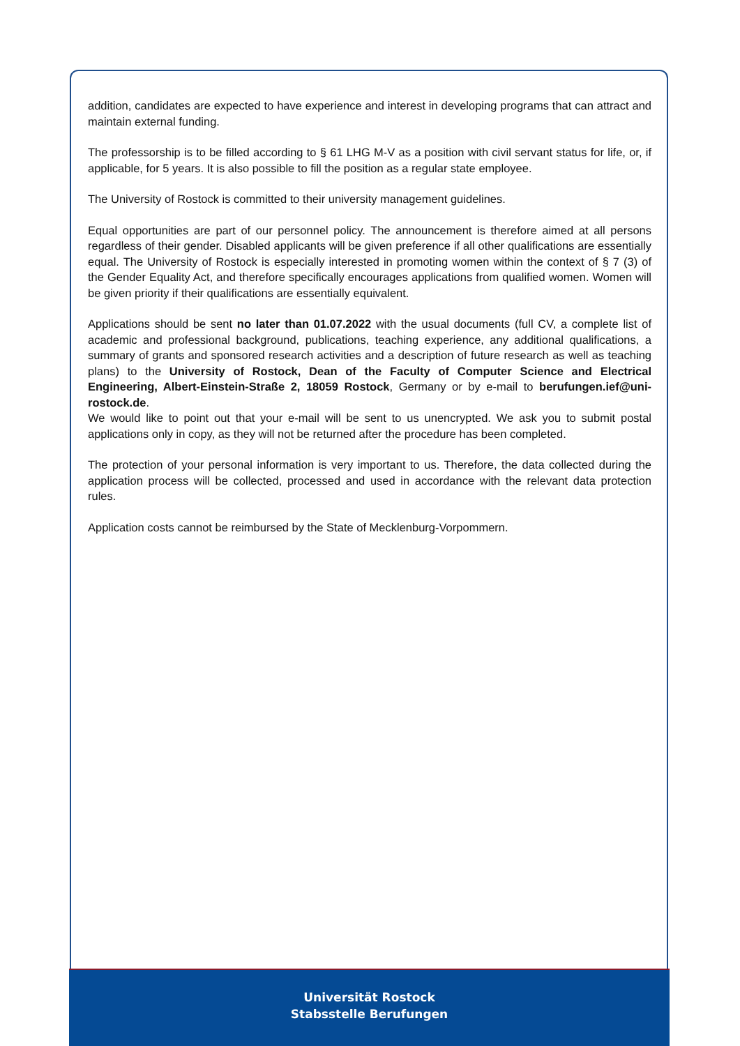addition, candidates are expected to have experience and interest in developing programs that can attract and maintain external funding.
The professorship is to be filled according to § 61 LHG M-V as a position with civil servant status for life, or, if applicable, for 5 years. It is also possible to fill the position as a regular state employee.
The University of Rostock is committed to their university management guidelines.
Equal opportunities are part of our personnel policy. The announcement is therefore aimed at all persons regardless of their gender. Disabled applicants will be given preference if all other qualifications are essentially equal. The University of Rostock is especially interested in promoting women within the context of § 7 (3) of the Gender Equality Act, and therefore specifically encourages applications from qualified women. Women will be given priority if their qualifications are essentially equivalent.
Applications should be sent no later than 01.07.2022 with the usual documents (full CV, a complete list of academic and professional background, publications, teaching experience, any additional qualifications, a summary of grants and sponsored research activities and a description of future research as well as teaching plans) to the University of Rostock, Dean of the Faculty of Computer Science and Electrical Engineering, Albert-Einstein-Straße 2, 18059 Rostock, Germany or by e-mail to berufungen.ief@uni-rostock.de.
We would like to point out that your e-mail will be sent to us unencrypted. We ask you to submit postal applications only in copy, as they will not be returned after the procedure has been completed.
The protection of your personal information is very important to us. Therefore, the data collected during the application process will be collected, processed and used in accordance with the relevant data protection rules.
Application costs cannot be reimbursed by the State of Mecklenburg-Vorpommern.
Universität Rostock
Stabsstelle Berufungen